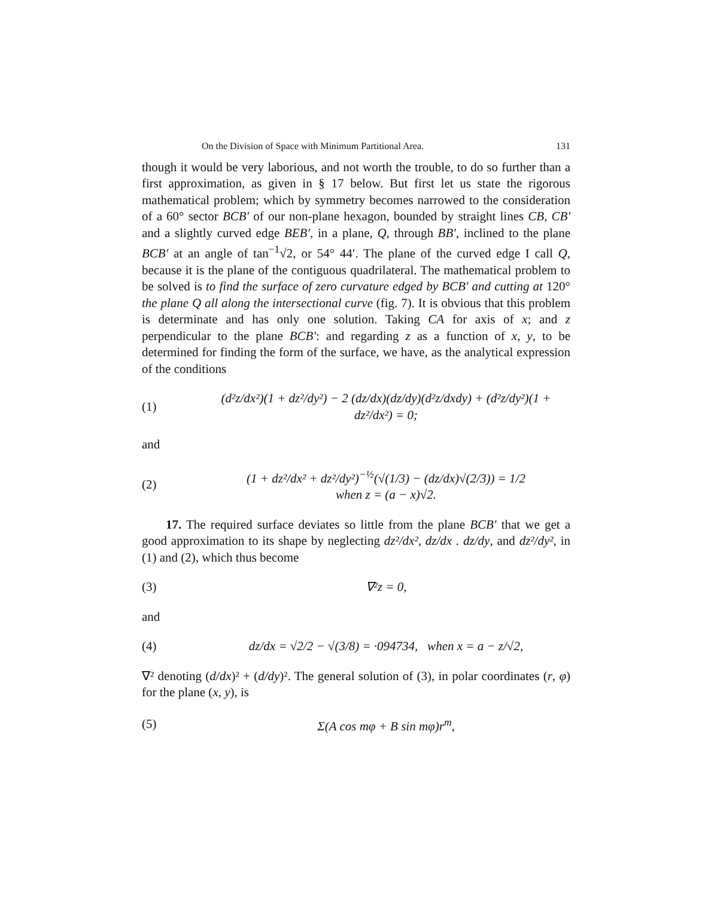On the Division of Space with Minimum Partitional Area. 131
though it would be very laborious, and not worth the trouble, to do so further than a first approximation, as given in § 17 below. But first let us state the rigorous mathematical problem; which by symmetry becomes narrowed to the consideration of a 60° sector BCB′ of our non-plane hexagon, bounded by straight lines CB, CB′ and a slightly curved edge BEB′, in a plane, Q, through BB′, inclined to the plane BCB′ at an angle of tan<sup>−1</sup>√2, or 54° 44′. The plane of the curved edge I call Q, because it is the plane of the contiguous quadrilateral. The mathematical problem to be solved is to find the surface of zero curvature edged by BCB′ and cutting at 120° the plane Q all along the intersectional curve (fig. 7). It is obvious that this problem is determinate and has only one solution. Taking CA for axis of x; and z perpendicular to the plane BCB′: and regarding z as a function of x, y, to be determined for finding the form of the surface, we have, as the analytical expression of the conditions
(1) (d²z/dx²)(1 + dz²/dy²) − 2 (dz/dx)(dz/dy)(d²z/dxdy) + (d²z/dy²)(1 + dz²/dx²) = 0;
and
(2) (1 + dz²/dx² + dz²/dy²)<sup>−½</sup>(√(1/3) − (dz/dx)√(2/3)) = 1/2
when z = (a − x)√2.
17. The required surface deviates so little from the plane BCB′ that we get a good approximation to its shape by neglecting dz²/dx², dz/dx . dz/dy, and dz²/dy², in (1) and (2), which thus become
(3) ∇²z = 0,
and
(4) dz/dx = √2/2 − √(3/8) = ·094734, when x = a − z/√2,
∇² denoting (d/dx)² + (d/dy)². The general solution of (3), in polar coordinates (r, φ) for the plane (x, y), is
(5) Σ(A cos mφ + B sin mφ)r<sup>m</sup>,